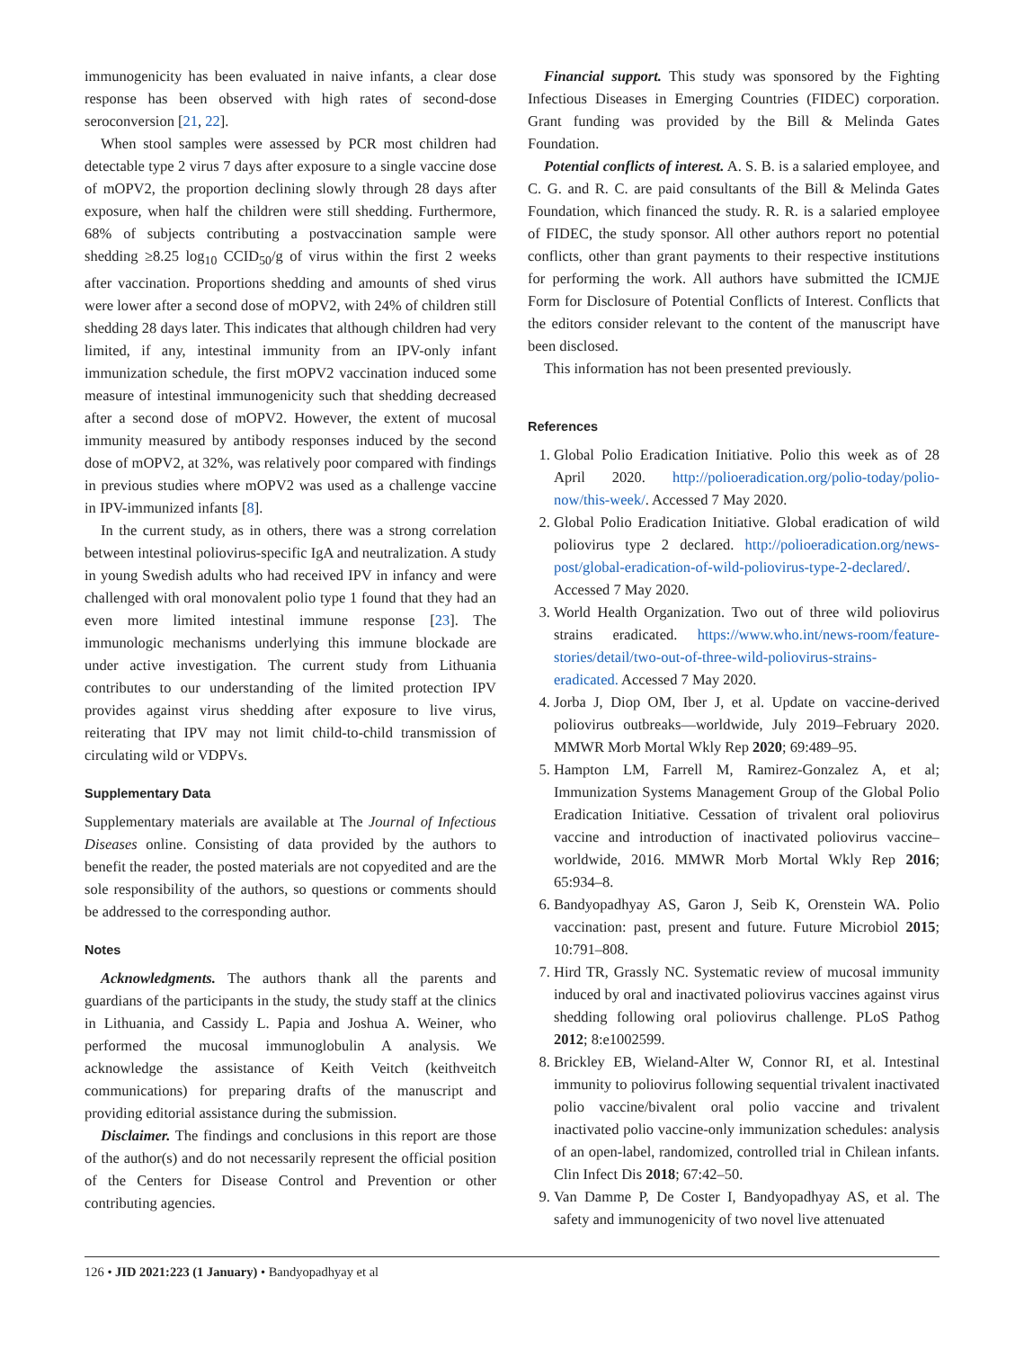immunogenicity has been evaluated in naive infants, a clear dose response has been observed with high rates of second-dose seroconversion [21, 22].
When stool samples were assessed by PCR most children had detectable type 2 virus 7 days after exposure to a single vaccine dose of mOPV2, the proportion declining slowly through 28 days after exposure, when half the children were still shedding. Furthermore, 68% of subjects contributing a postvaccination sample were shedding ≥8.25 log<sub>10</sub> CCID<sub>50</sub>/g of virus within the first 2 weeks after vaccination. Proportions shedding and amounts of shed virus were lower after a second dose of mOPV2, with 24% of children still shedding 28 days later. This indicates that although children had very limited, if any, intestinal immunity from an IPV-only infant immunization schedule, the first mOPV2 vaccination induced some measure of intestinal immunogenicity such that shedding decreased after a second dose of mOPV2. However, the extent of mucosal immunity measured by antibody responses induced by the second dose of mOPV2, at 32%, was relatively poor compared with findings in previous studies where mOPV2 was used as a challenge vaccine in IPV-immunized infants [8].
In the current study, as in others, there was a strong correlation between intestinal poliovirus-specific IgA and neutralization. A study in young Swedish adults who had received IPV in infancy and were challenged with oral monovalent polio type 1 found that they had an even more limited intestinal immune response [23]. The immunologic mechanisms underlying this immune blockade are under active investigation. The current study from Lithuania contributes to our understanding of the limited protection IPV provides against virus shedding after exposure to live virus, reiterating that IPV may not limit child-to-child transmission of circulating wild or VDPVs.
Supplementary Data
Supplementary materials are available at The Journal of Infectious Diseases online. Consisting of data provided by the authors to benefit the reader, the posted materials are not copyedited and are the sole responsibility of the authors, so questions or comments should be addressed to the corresponding author.
Notes
Acknowledgments. The authors thank all the parents and guardians of the participants in the study, the study staff at the clinics in Lithuania, and Cassidy L. Papia and Joshua A. Weiner, who performed the mucosal immunoglobulin A analysis. We acknowledge the assistance of Keith Veitch (keithveitch communications) for preparing drafts of the manuscript and providing editorial assistance during the submission.
Disclaimer. The findings and conclusions in this report are those of the author(s) and do not necessarily represent the official position of the Centers for Disease Control and Prevention or other contributing agencies.
Financial support. This study was sponsored by the Fighting Infectious Diseases in Emerging Countries (FIDEC) corporation. Grant funding was provided by the Bill & Melinda Gates Foundation.
Potential conflicts of interest. A. S. B. is a salaried employee, and C. G. and R. C. are paid consultants of the Bill & Melinda Gates Foundation, which financed the study. R. R. is a salaried employee of FIDEC, the study sponsor. All other authors report no potential conflicts, other than grant payments to their respective institutions for performing the work. All authors have submitted the ICMJE Form for Disclosure of Potential Conflicts of Interest. Conflicts that the editors consider relevant to the content of the manuscript have been disclosed.
This information has not been presented previously.
References
1. Global Polio Eradication Initiative. Polio this week as of 28 April 2020. http://polioeradication.org/polio-today/polio-now/this-week/. Accessed 7 May 2020.
2. Global Polio Eradication Initiative. Global eradication of wild poliovirus type 2 declared. http://polioeradication.org/news-post/global-eradication-of-wild-poliovirus-type-2-declared/. Accessed 7 May 2020.
3. World Health Organization. Two out of three wild poliovirus strains eradicated. https://www.who.int/news-room/feature-stories/detail/two-out-of-three-wild-poliovirus-strains-eradicated. Accessed 7 May 2020.
4. Jorba J, Diop OM, Iber J, et al. Update on vaccine-derived poliovirus outbreaks—worldwide, July 2019–February 2020. MMWR Morb Mortal Wkly Rep 2020; 69:489–95.
5. Hampton LM, Farrell M, Ramirez-Gonzalez A, et al; Immunization Systems Management Group of the Global Polio Eradication Initiative. Cessation of trivalent oral poliovirus vaccine and introduction of inactivated poliovirus vaccine–worldwide, 2016. MMWR Morb Mortal Wkly Rep 2016; 65:934–8.
6. Bandyopadhyay AS, Garon J, Seib K, Orenstein WA. Polio vaccination: past, present and future. Future Microbiol 2015; 10:791–808.
7. Hird TR, Grassly NC. Systematic review of mucosal immunity induced by oral and inactivated poliovirus vaccines against virus shedding following oral poliovirus challenge. PLoS Pathog 2012; 8:e1002599.
8. Brickley EB, Wieland-Alter W, Connor RI, et al. Intestinal immunity to poliovirus following sequential trivalent inactivated polio vaccine/bivalent oral polio vaccine and trivalent inactivated polio vaccine-only immunization schedules: analysis of an open-label, randomized, controlled trial in Chilean infants. Clin Infect Dis 2018; 67:42–50.
9. Van Damme P, De Coster I, Bandyopadhyay AS, et al. The safety and immunogenicity of two novel live attenuated
126 • JID 2021:223 (1 January) • Bandyopadhyay et al